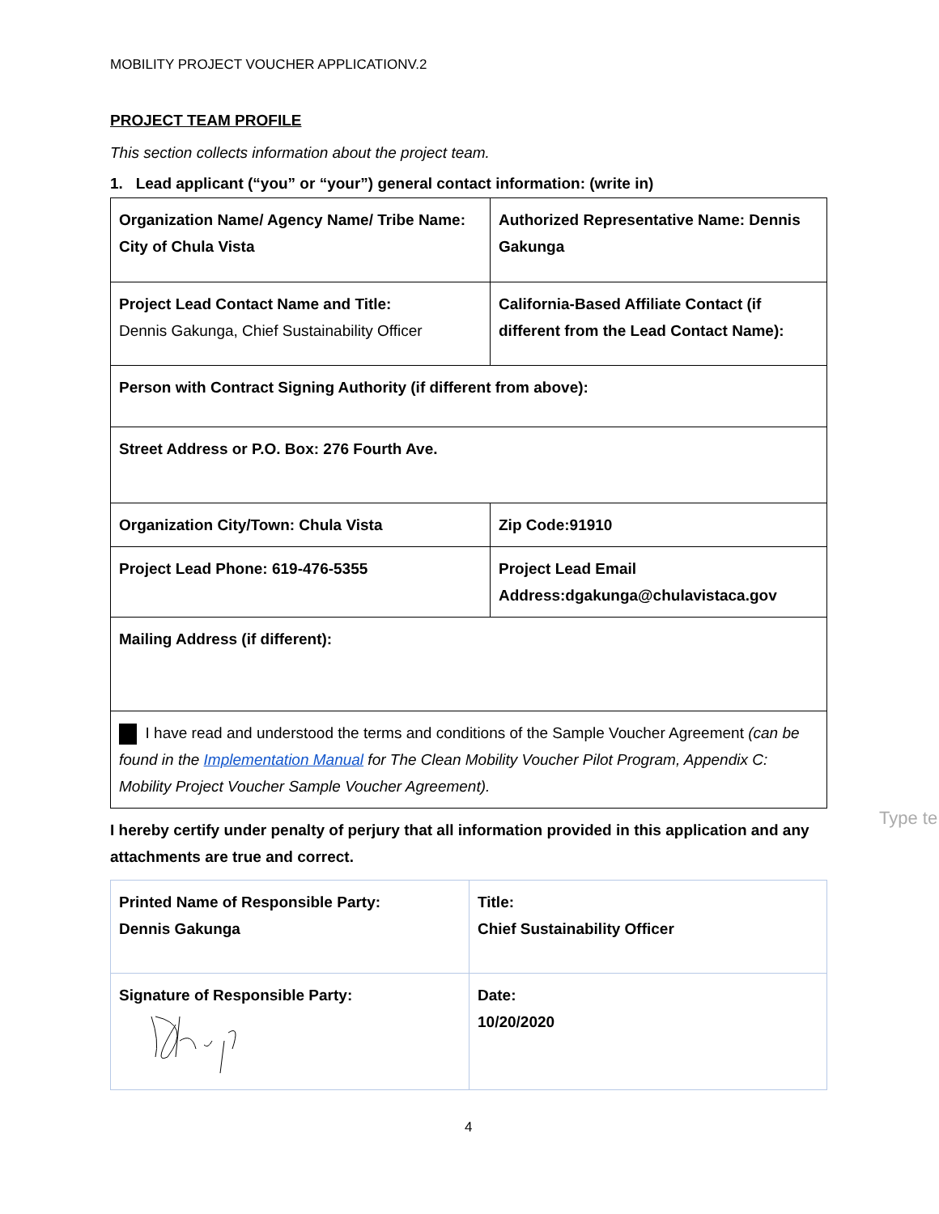MOBILITY PROJECT VOUCHER APPLICATIONV.2
PROJECT TEAM PROFILE
This section collects information about the project team.
1. Lead applicant (“you” or “your”) general contact information: (write in)
| Organization Name/ Agency Name/ Tribe Name: City of Chula Vista | Authorized Representative Name: Dennis Gakunga |
| Project Lead Contact Name and Title: Dennis Gakunga, Chief Sustainability Officer | California-Based Affiliate Contact (if different from the Lead Contact Name): |
| Person with Contract Signing Authority (if different from above): | |
| Street Address or P.O. Box: 276 Fourth Ave. | |
| Organization City/Town: Chula Vista | Zip Code:91910 |
| Project Lead Phone: 619-476-5355 | Project Lead Email Address:dgakunga@chulavistaca.gov |
| Mailing Address (if different): | |
| I have read and understood the terms and conditions of the Sample Voucher Agreement (can be found in the Implementation Manual for The Clean Mobility Voucher Pilot Program, Appendix C: Mobility Project Voucher Sample Voucher Agreement). | |
I hereby certify under penalty of perjury that all information provided in this application and any attachments are true and correct.
| Printed Name of Responsible Party: Dennis Gakunga | Title: Chief Sustainability Officer |
| Signature of Responsible Party: | Date: 10/20/2020 |
Type te
4